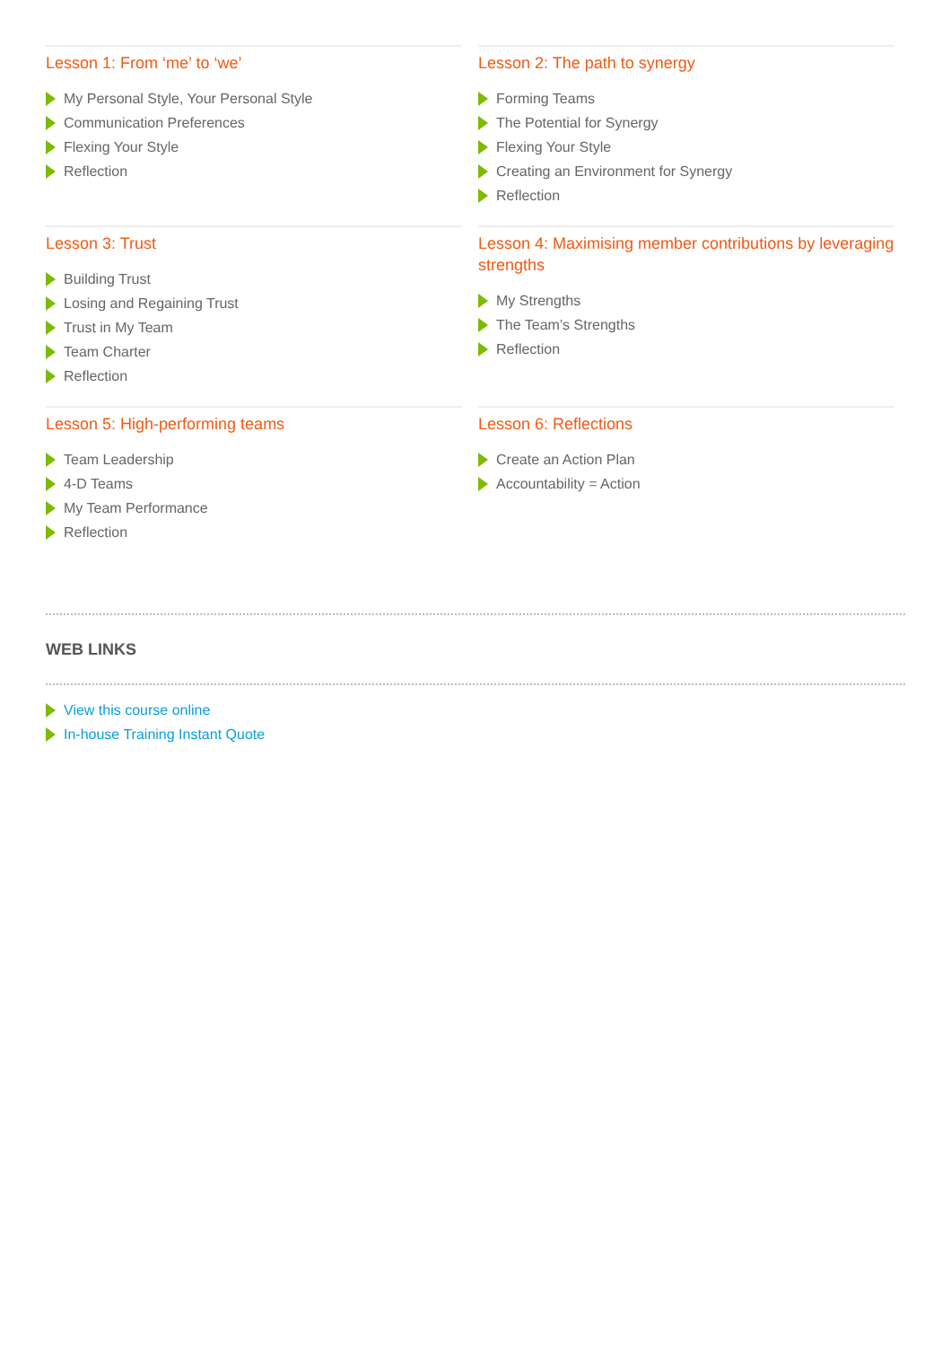Lesson 1: From ‘me’ to ‘we’
My Personal Style, Your Personal Style
Communication Preferences
Flexing Your Style
Reflection
Lesson 2: The path to synergy
Forming Teams
The Potential for Synergy
Flexing Your Style
Creating an Environment for Synergy
Reflection
Lesson 3: Trust
Building Trust
Losing and Regaining Trust
Trust in My Team
Team Charter
Reflection
Lesson 4: Maximising member contributions by leveraging strengths
My Strengths
The Team’s Strengths
Reflection
Lesson 5: High-performing teams
Team Leadership
4-D Teams
My Team Performance
Reflection
Lesson 6: Reflections
Create an Action Plan
Accountability = Action
WEB LINKS
View this course online
In-house Training Instant Quote